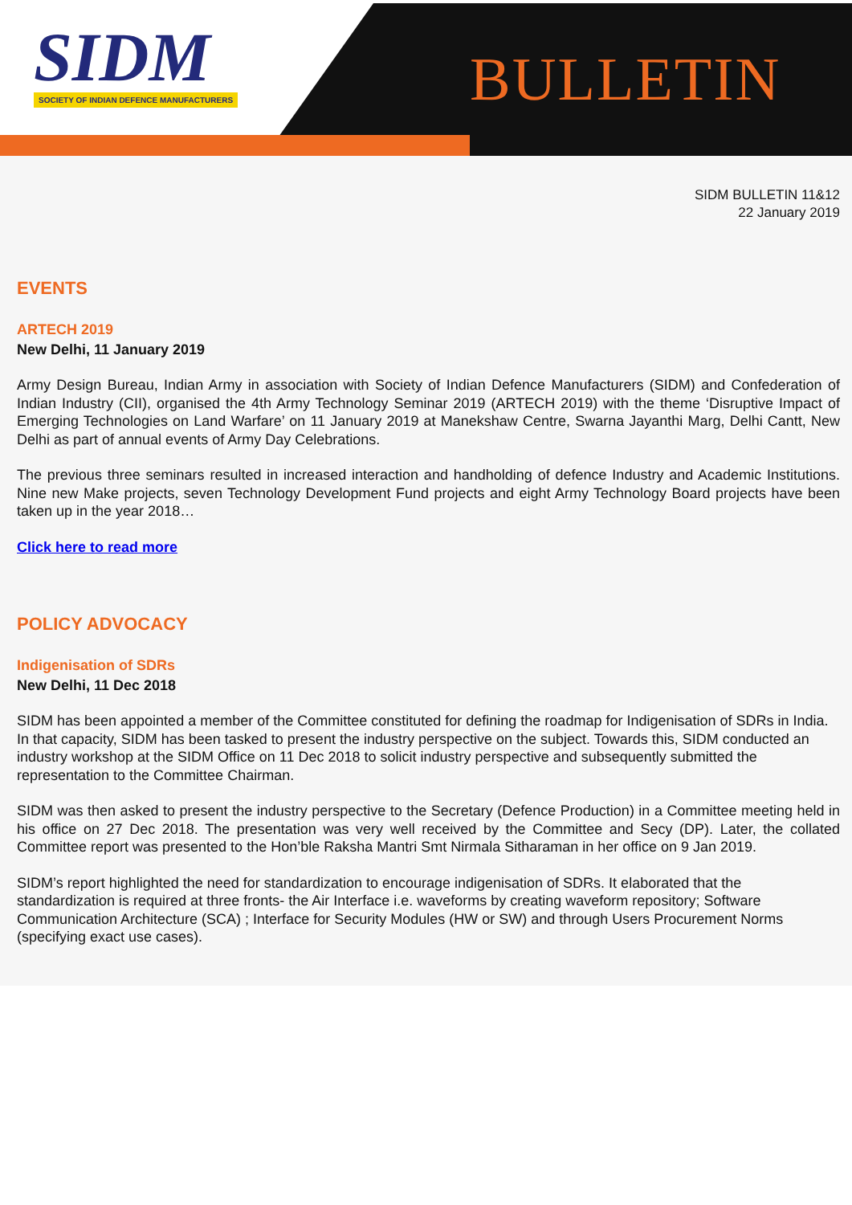SIDM
SOCIETY OF INDIAN DEFENCE MANUFACTURERS
BULLETIN
SIDM BULLETIN 11&12
22 January 2019
EVENTS
ARTECH 2019
New Delhi, 11 January 2019
Army Design Bureau, Indian Army in association with Society of Indian Defence Manufacturers (SIDM) and Confederation of Indian Industry (CII), organised the 4th Army Technology Seminar 2019 (ARTECH 2019) with the theme ‘Disruptive Impact of Emerging Technologies on Land Warfare’ on 11 January 2019 at Manekshaw Centre, Swarna Jayanthi Marg, Delhi Cantt, New Delhi as part of annual events of Army Day Celebrations.
The previous three seminars resulted in increased interaction and handholding of defence Industry and Academic Institutions. Nine new Make projects, seven Technology Development Fund projects and eight Army Technology Board projects have been taken up in the year 2018…
Click here to read more
POLICY ADVOCACY
Indigenisation of SDRs
New Delhi, 11 Dec 2018
SIDM has been appointed a member of the Committee constituted for defining the roadmap for Indigenisation of SDRs in India. In that capacity, SIDM has been tasked to present the industry perspective on the subject. Towards this, SIDM conducted an industry workshop at the SIDM Office on 11 Dec 2018 to solicit industry perspective and subsequently submitted the representation to the Committee Chairman.
SIDM was then asked to present the industry perspective to the Secretary (Defence Production) in a Committee meeting held in his office on 27 Dec 2018. The presentation was very well received by the Committee and Secy (DP). Later, the collated Committee report was presented to the Hon’ble Raksha Mantri Smt Nirmala Sitharaman in her office on 9 Jan 2019.
SIDM’s report highlighted the need for standardization to encourage indigenisation of SDRs. It elaborated that the standardization is required at three fronts- the Air Interface i.e. waveforms by creating waveform repository; Software Communication Architecture (SCA) ; Interface for Security Modules (HW or SW) and through Users Procurement Norms (specifying exact use cases).